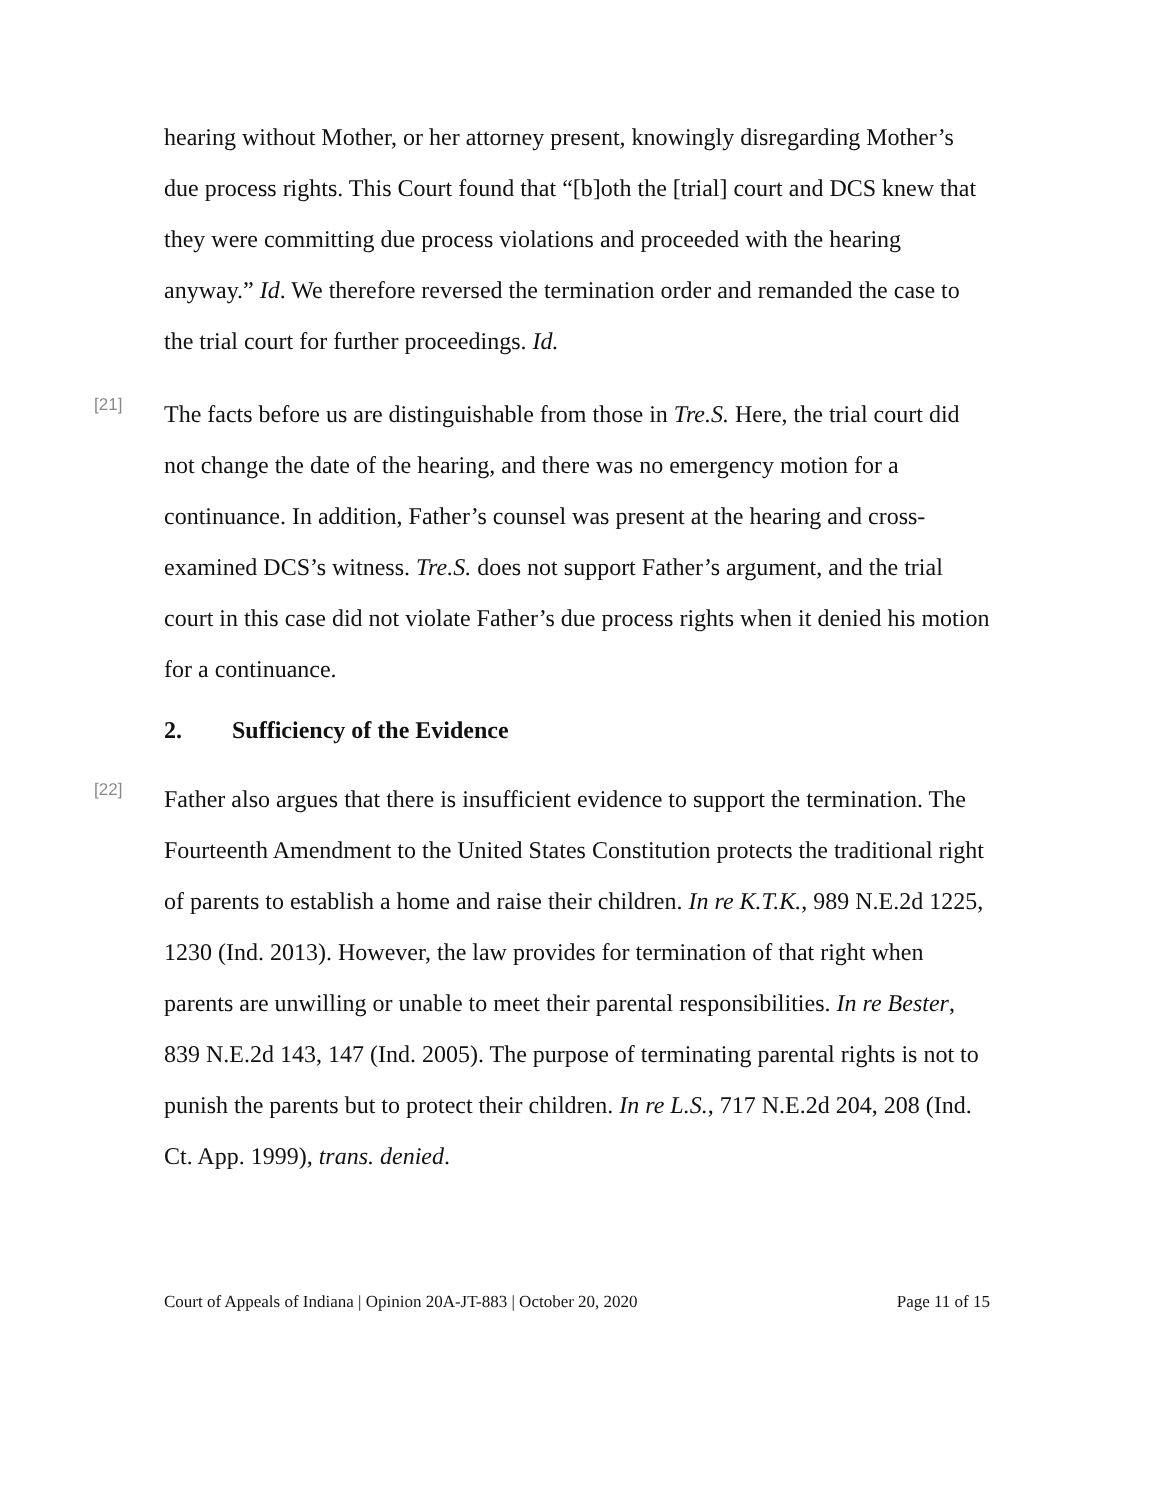hearing without Mother, or her attorney present, knowingly disregarding Mother’s due process rights. This Court found that “[b]oth the [trial] court and DCS knew that they were committing due process violations and proceeded with the hearing anyway.” Id. We therefore reversed the termination order and remanded the case to the trial court for further proceedings. Id.
[21]
The facts before us are distinguishable from those in Tre.S. Here, the trial court did not change the date of the hearing, and there was no emergency motion for a continuance. In addition, Father’s counsel was present at the hearing and cross-examined DCS’s witness. Tre.S. does not support Father’s argument, and the trial court in this case did not violate Father’s due process rights when it denied his motion for a continuance.
2. Sufficiency of the Evidence
[22]
Father also argues that there is insufficient evidence to support the termination. The Fourteenth Amendment to the United States Constitution protects the traditional right of parents to establish a home and raise their children. In re K.T.K., 989 N.E.2d 1225, 1230 (Ind. 2013). However, the law provides for termination of that right when parents are unwilling or unable to meet their parental responsibilities. In re Bester, 839 N.E.2d 143, 147 (Ind. 2005). The purpose of terminating parental rights is not to punish the parents but to protect their children. In re L.S., 717 N.E.2d 204, 208 (Ind. Ct. App. 1999), trans. denied.
Court of Appeals of Indiana | Opinion 20A-JT-883 | October 20, 2020 Page 11 of 15